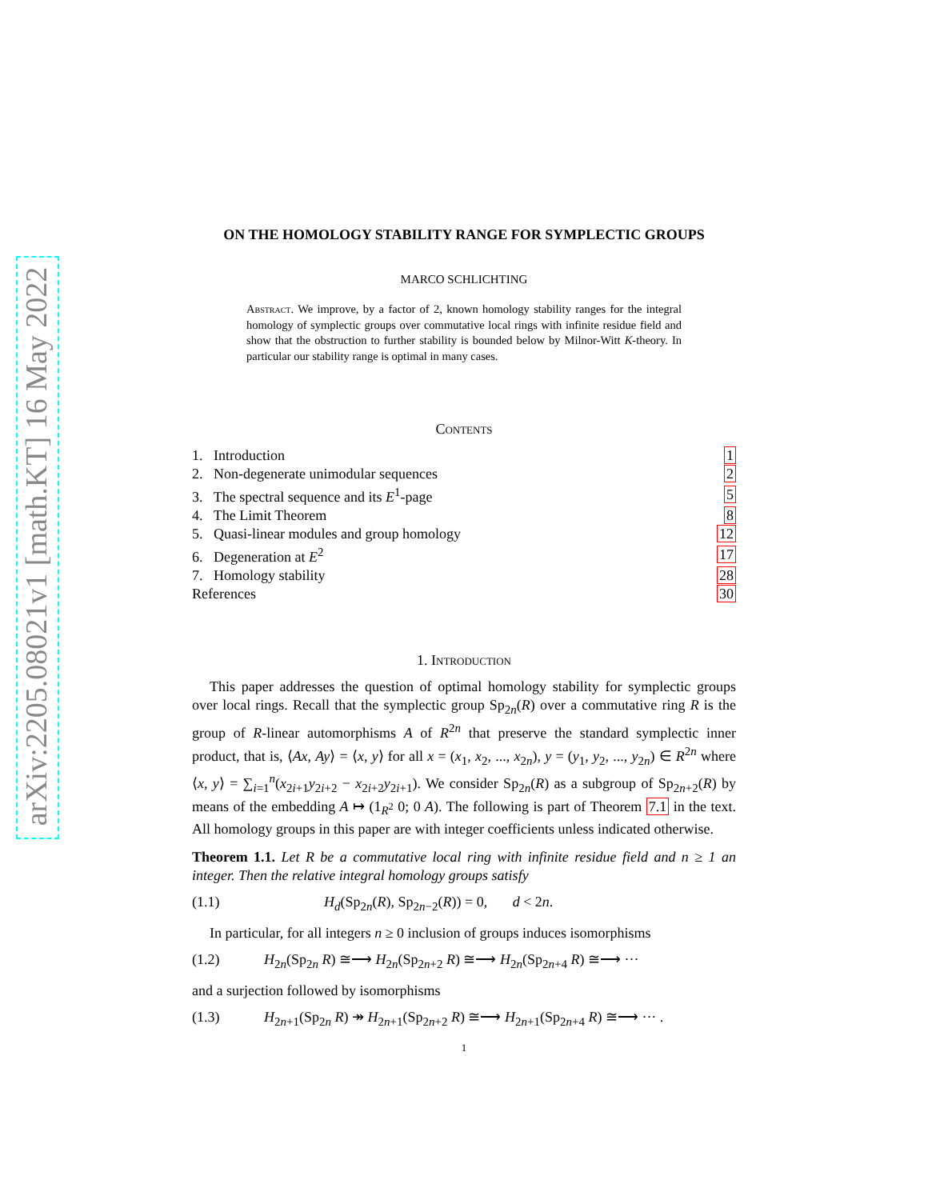arXiv:2205.08021v1 [math.KT] 16 May 2022
ON THE HOMOLOGY STABILITY RANGE FOR SYMPLECTIC GROUPS
MARCO SCHLICHTING
Abstract. We improve, by a factor of 2, known homology stability ranges for the integral homology of symplectic groups over commutative local rings with infinite residue field and show that the obstruction to further stability is bounded below by Milnor-Witt K-theory. In particular our stability range is optimal in many cases.
Contents
| 1. Introduction | 1 |
| 2. Non-degenerate unimodular sequences | 2 |
| 3. The spectral sequence and its E<sup>1</sup>-page | 5 |
| 4. The Limit Theorem | 8 |
| 5. Quasi-linear modules and group homology | 12 |
| 6. Degeneration at E<sup>2</sup> | 17 |
| 7. Homology stability | 28 |
| References | 30 |
1. Introduction
This paper addresses the question of optimal homology stability for symplectic groups over local rings. Recall that the symplectic group Sp<sub>2n</sub>(R) over a commutative ring R is the group of R-linear automorphisms A of R<sup>2n</sup> that preserve the standard symplectic inner product, that is, ⟨Ax, Ay⟩ = ⟨x, y⟩ for all x = (x<sub>1</sub>, x<sub>2</sub>, ..., x<sub>2n</sub>), y = (y<sub>1</sub>, y<sub>2</sub>, ..., y<sub>2n</sub>) ∈ R<sup>2n</sup> where ⟨x, y⟩ = ∑<sub>i=1</sub><sup>n</sup>(x<sub>2i+1</sub>y<sub>2i+2</sub> − x<sub>2i+2</sub>y<sub>2i+1</sub>). We consider Sp<sub>2n</sub>(R) as a subgroup of Sp<sub>2n+2</sub>(R) by means of the embedding A ↦ (1<sub>R<sup>2</sup></sub> 0; 0 A). The following is part of Theorem 7.1 in the text. All homology groups in this paper are with integer coefficients unless indicated otherwise.
Theorem 1.1. Let R be a commutative local ring with infinite residue field and n ≥ 1 an integer. Then the relative integral homology groups satisfy
(1.1) H<sub>d</sub>(Sp<sub>2n</sub>(R), Sp<sub>2n−2</sub>(R)) = 0, d < 2n.
In particular, for all integers n ≥ 0 inclusion of groups induces isomorphisms
(1.2) H<sub>2n</sub>(Sp<sub>2n</sub> R) ≅⟶ H<sub>2n</sub>(Sp<sub>2n+2</sub> R) ≅⟶ H<sub>2n</sub>(Sp<sub>2n+4</sub> R) ≅⟶ ···
and a surjection followed by isomorphisms
(1.3) H<sub>2n+1</sub>(Sp<sub>2n</sub> R) ↠ H<sub>2n+1</sub>(Sp<sub>2n+2</sub> R) ≅⟶ H<sub>2n+1</sub>(Sp<sub>2n+4</sub> R) ≅⟶ ··· .
1